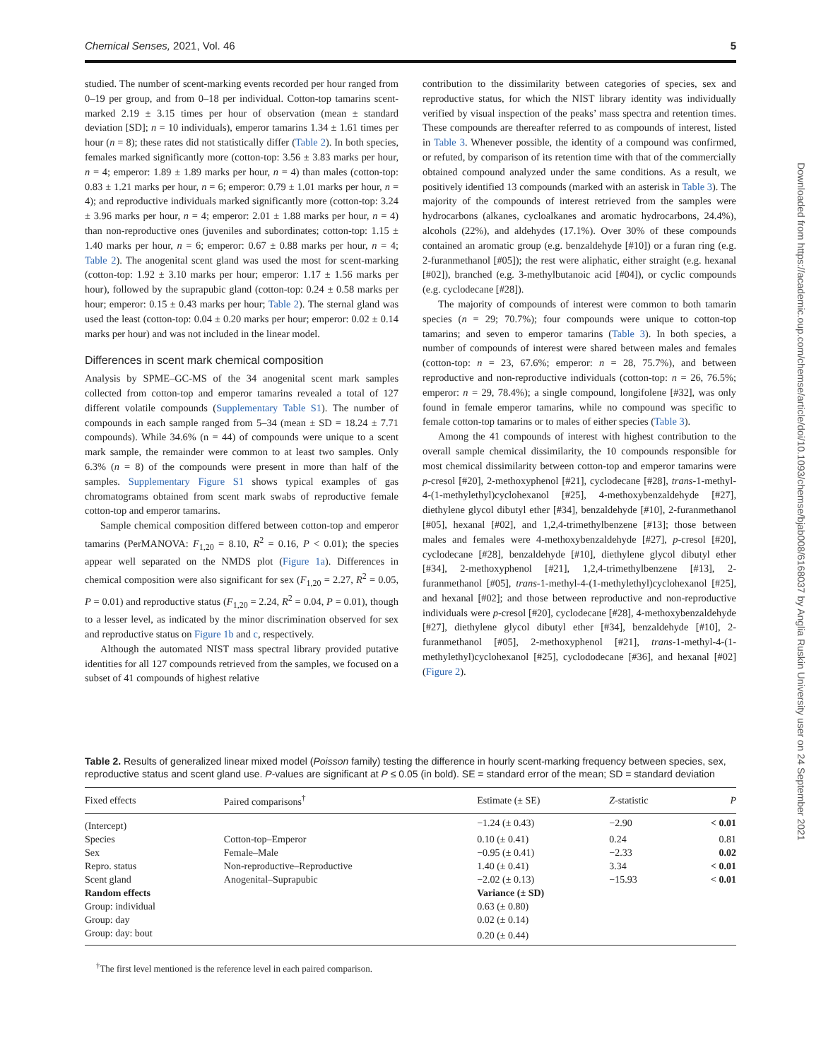Chemical Senses, 2021, Vol. 46 5
studied. The number of scent-marking events recorded per hour ranged from 0–19 per group, and from 0–18 per individual. Cotton-top tamarins scent-marked 2.19 ± 3.15 times per hour of observation (mean ± standard deviation [SD]; n = 10 individuals), emperor tamarins 1.34 ± 1.61 times per hour (n = 8); these rates did not statistically differ (Table 2). In both species, females marked significantly more (cotton-top: 3.56 ± 3.83 marks per hour, n = 4; emperor: 1.89 ± 1.89 marks per hour, n = 4) than males (cotton-top: 0.83 ± 1.21 marks per hour, n = 6; emperor: 0.79 ± 1.01 marks per hour, n = 4); and reproductive individuals marked significantly more (cotton-top: 3.24 ± 3.96 marks per hour, n = 4; emperor: 2.01 ± 1.88 marks per hour, n = 4) than non-reproductive ones (juveniles and subordinates; cotton-top: 1.15 ± 1.40 marks per hour, n = 6; emperor: 0.67 ± 0.88 marks per hour, n = 4; Table 2). The anogenital scent gland was used the most for scent-marking (cotton-top: 1.92 ± 3.10 marks per hour; emperor: 1.17 ± 1.56 marks per hour), followed by the suprapubic gland (cotton-top: 0.24 ± 0.58 marks per hour; emperor: 0.15 ± 0.43 marks per hour; Table 2). The sternal gland was used the least (cotton-top: 0.04 ± 0.20 marks per hour; emperor: 0.02 ± 0.14 marks per hour) and was not included in the linear model.
Differences in scent mark chemical composition
Analysis by SPME–GC-MS of the 34 anogenital scent mark samples collected from cotton-top and emperor tamarins revealed a total of 127 different volatile compounds (Supplementary Table S1). The number of compounds in each sample ranged from 5–34 (mean ± SD = 18.24 ± 7.71 compounds). While 34.6% (n = 44) of compounds were unique to a scent mark sample, the remainder were common to at least two samples. Only 6.3% (n = 8) of the compounds were present in more than half of the samples. Supplementary Figure S1 shows typical examples of gas chromatograms obtained from scent mark swabs of reproductive female cotton-top and emperor tamarins.
Sample chemical composition differed between cotton-top and emperor tamarins (PerMANOVA: F<sub>1,20</sub> = 8.10, R<sup>2</sup> = 0.16, P < 0.01); the species appear well separated on the NMDS plot (Figure 1a). Differences in chemical composition were also significant for sex (F<sub>1,20</sub> = 2.27, R<sup>2</sup> = 0.05, P = 0.01) and reproductive status (F<sub>1,20</sub> = 2.24, R<sup>2</sup> = 0.04, P = 0.01), though to a lesser level, as indicated by the minor discrimination observed for sex and reproductive status on Figure 1b and c, respectively.
Although the automated NIST mass spectral library provided putative identities for all 127 compounds retrieved from the samples, we focused on a subset of 41 compounds of highest relative
contribution to the dissimilarity between categories of species, sex and reproductive status, for which the NIST library identity was individually verified by visual inspection of the peaks’ mass spectra and retention times. These compounds are thereafter referred to as compounds of interest, listed in Table 3. Whenever possible, the identity of a compound was confirmed, or refuted, by comparison of its retention time with that of the commercially obtained compound analyzed under the same conditions. As a result, we positively identified 13 compounds (marked with an asterisk in Table 3). The majority of the compounds of interest retrieved from the samples were hydrocarbons (alkanes, cycloalkanes and aromatic hydrocarbons, 24.4%), alcohols (22%), and aldehydes (17.1%). Over 30% of these compounds contained an aromatic group (e.g. benzaldehyde [#10]) or a furan ring (e.g. 2-furanmethanol [#05]); the rest were aliphatic, either straight (e.g. hexanal [#02]), branched (e.g. 3-methylbutanoic acid [#04]), or cyclic compounds (e.g. cyclodecane [#28]).
The majority of compounds of interest were common to both tamarin species (n = 29; 70.7%); four compounds were unique to cotton-top tamarins; and seven to emperor tamarins (Table 3). In both species, a number of compounds of interest were shared between males and females (cotton-top: n = 23, 67.6%; emperor: n = 28, 75.7%), and between reproductive and non-reproductive individuals (cotton-top: n = 26, 76.5%; emperor: n = 29, 78.4%); a single compound, longifolene [#32], was only found in female emperor tamarins, while no compound was specific to female cotton-top tamarins or to males of either species (Table 3).
Among the 41 compounds of interest with highest contribution to the overall sample chemical dissimilarity, the 10 compounds responsible for most chemical dissimilarity between cotton-top and emperor tamarins were p-cresol [#20], 2-methoxyphenol [#21], cyclodecane [#28], trans-1-methyl-4-(1-methylethyl)cyclohexanol [#25], 4-methoxybenzaldehyde [#27], diethylene glycol dibutyl ether [#34], benzaldehyde [#10], 2-furanmethanol [#05], hexanal [#02], and 1,2,4-trimethylbenzene [#13]; those between males and females were 4-methoxybenzaldehyde [#27], p-cresol [#20], cyclodecane [#28], benzaldehyde [#10], diethylene glycol dibutyl ether [#34], 2-methoxyphenol [#21], 1,2,4-trimethylbenzene [#13], 2-furanmethanol [#05], trans-1-methyl-4-(1-methylethyl)cyclohexanol [#25], and hexanal [#02]; and those between reproductive and non-reproductive individuals were p-cresol [#20], cyclodecane [#28], 4-methoxybenzaldehyde [#27], diethylene glycol dibutyl ether [#34], benzaldehyde [#10], 2-furanmethanol [#05], 2-methoxyphenol [#21], trans-1-methyl-4-(1-methylethyl)cyclohexanol [#25], cyclododecane [#36], and hexanal [#02] (Figure 2).
Table 2. Results of generalized linear mixed model (Poisson family) testing the difference in hourly scent-marking frequency between species, sex, reproductive status and scent gland use. P-values are significant at P ≤ 0.05 (in bold). SE = standard error of the mean; SD = standard deviation
| Fixed effects | Paired comparisons<sup>†</sup> | Estimate (± SE) | Z -statistic | P |
| --- | --- | --- | --- | --- |
| (Intercept) | | −1.24 (± 0.43) | −2.90 | < 0.01 |
| Species | Cotton-top–Emperor | 0.10 (± 0.41) | 0.24 | 0.81 |
| Sex | Female–Male | −0.95 (± 0.41) | −2.33 | 0.02 |
| Repro. status | Non-reproductive–Reproductive | 1.40 (± 0.41) | 3.34 | < 0.01 |
| Scent gland | Anogenital–Suprapubic | −2.02 (± 0.13) | −15.93 | < 0.01 |
| Random effects | | Variance (± SD) | | |
| Group: individual | | 0.63 (± 0.80) | | |
| Group: day | | 0.02 (± 0.14) | | |
| Group: day: bout | | 0.20 (± 0.44) | | |
<sup>†</sup> The first level mentioned is the reference level in each paired comparison.
Downloaded from https://academic.oup.com/chemse/article/doi/10.1093/chemse/bjab008/6168037 by Anglia Ruskin University user on 24 September 2021